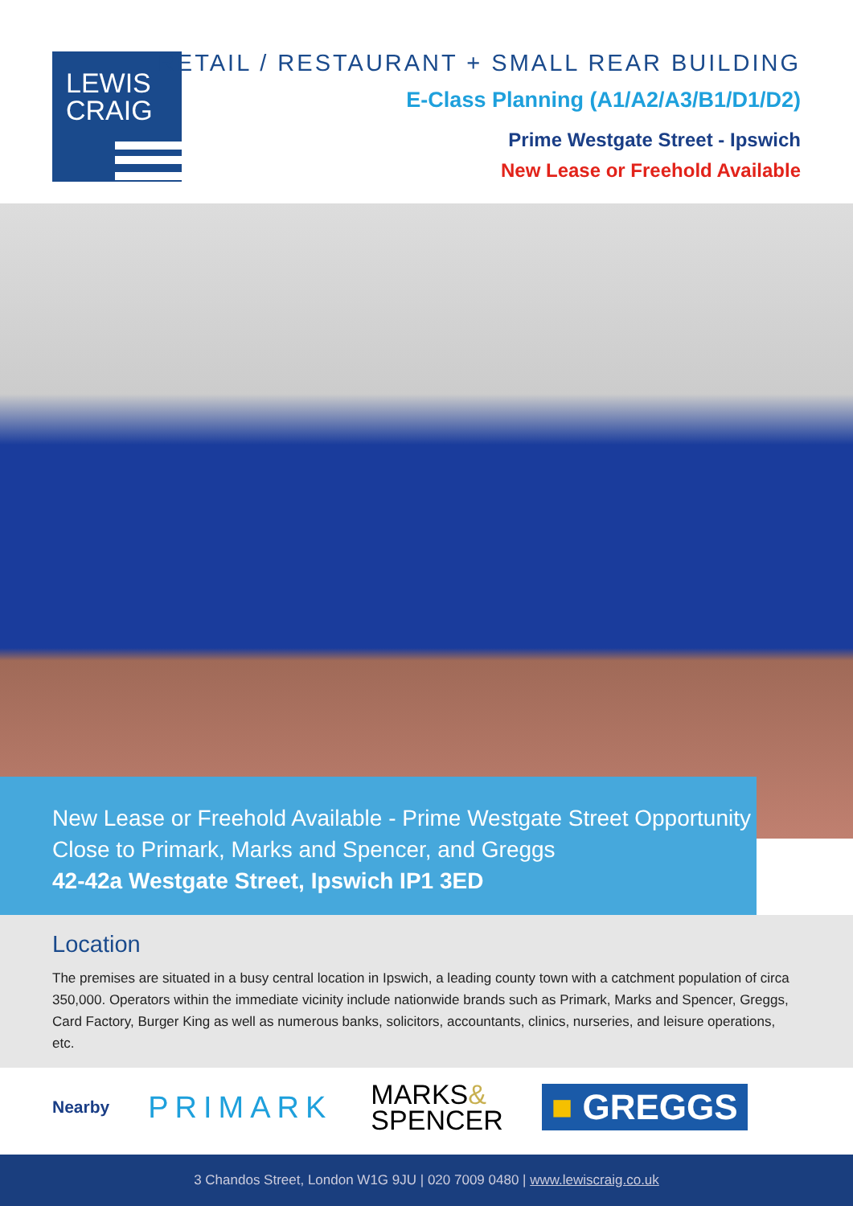LEWIS
CRAIG
RETAIL / RESTAURANT + SMALL REAR BUILDING
E-Class Planning (A1/A2/A3/B1/D1/D2)
Prime Westgate Street - Ipswich
New Lease or Freehold Available
New Lease or Freehold Available - Prime Westgate Street Opportunity
Close to Primark, Marks and Spencer, and Greggs
42-42a Westgate Street, Ipswich IP1 3ED
Location
The premises are situated in a busy central location in Ipswich, a leading county town with a catchment population of circa 350,000. Operators within the immediate vicinity include nationwide brands such as Primark, Marks and Spencer, Greggs, Card Factory, Burger King as well as numerous banks, solicitors, accountants, clinics, nurseries, and leisure operations, etc.
Nearby PRIMARK MARKS&
SPENCER ■ GREGGS
3 Chandos Street, London W1G 9JU | 020 7009 0480 | www.lewiscraig.co.uk